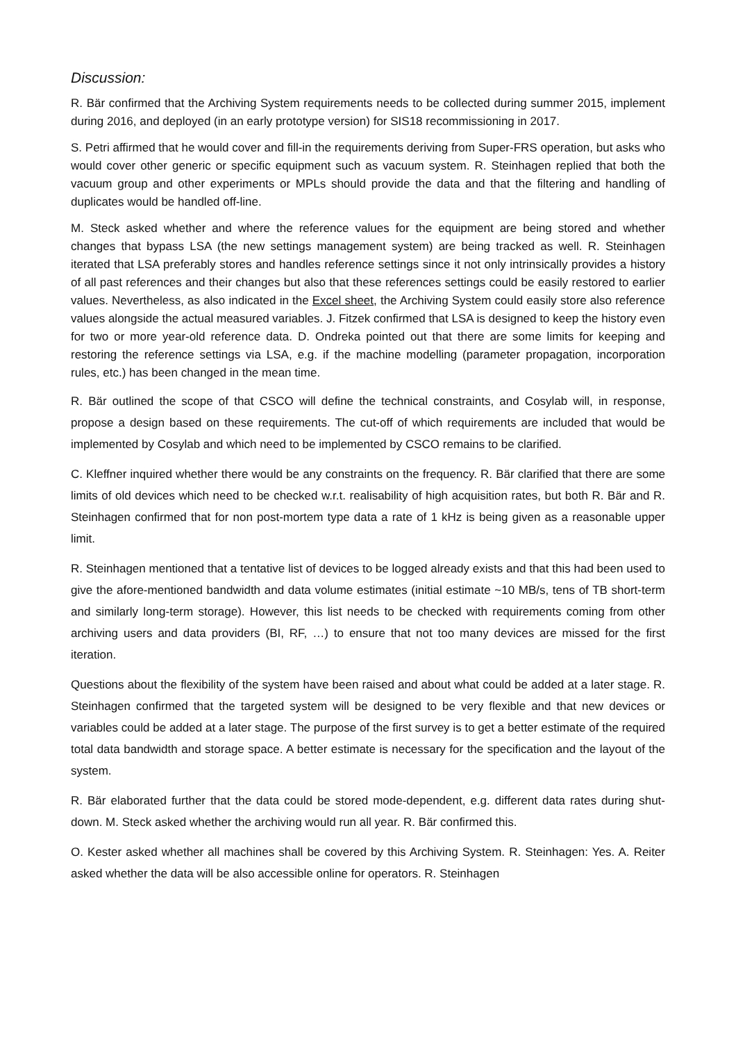Discussion:
R. Bär confirmed that the Archiving System requirements needs to be collected during summer 2015, implement during 2016, and deployed (in an early prototype version) for SIS18 recommissioning in 2017.
S. Petri affirmed that he would cover and fill-in the requirements deriving from Super-FRS operation, but asks who would cover other generic or specific equipment such as vacuum system. R. Steinhagen replied that both the vacuum group and other experiments or MPLs should provide the data and that the filtering and handling of duplicates would be handled off-line.
M. Steck asked whether and where the reference values for the equipment are being stored and whether changes that bypass LSA (the new settings management system) are being tracked as well. R. Steinhagen iterated that LSA preferably stores and handles reference settings since it not only intrinsically provides a history of all past references and their changes but also that these references settings could be easily restored to earlier values. Nevertheless, as also indicated in the Excel sheet, the Archiving System could easily store also reference values alongside the actual measured variables. J. Fitzek confirmed that LSA is designed to keep the history even for two or more year-old reference data. D. Ondreka pointed out that there are some limits for keeping and restoring the reference settings via LSA, e.g. if the machine modelling (parameter propagation, incorporation rules, etc.) has been changed in the mean time.
R. Bär outlined the scope of that CSCO will define the technical constraints, and Cosylab will, in response, propose a design based on these requirements. The cut-off of which requirements are included that would be implemented by Cosylab and which need to be implemented by CSCO remains to be clarified.
C. Kleffner inquired whether there would be any constraints on the frequency. R. Bär clarified that there are some limits of old devices which need to be checked w.r.t. realisability of high acquisition rates, but both R. Bär and R. Steinhagen confirmed that for non post-mortem type data a rate of 1 kHz is being given as a reasonable upper limit.
R. Steinhagen mentioned that a tentative list of devices to be logged already exists and that this had been used to give the afore-mentioned bandwidth and data volume estimates (initial estimate ~10 MB/s, tens of TB short-term and similarly long-term storage). However, this list needs to be checked with requirements coming from other archiving users and data providers (BI, RF, …) to ensure that not too many devices are missed for the first iteration.
Questions about the flexibility of the system have been raised and about what could be added at a later stage. R. Steinhagen confirmed that the targeted system will be designed to be very flexible and that new devices or variables could be added at a later stage. The purpose of the first survey is to get a better estimate of the required total data bandwidth and storage space. A better estimate is necessary for the specification and the layout of the system.
R. Bär elaborated further that the data could be stored mode-dependent, e.g. different data rates during shut-down. M. Steck asked whether the archiving would run all year. R. Bär confirmed this.
O. Kester asked whether all machines shall be covered by this Archiving System. R. Steinhagen: Yes. A. Reiter asked whether the data will be also accessible online for operators. R. Steinhagen